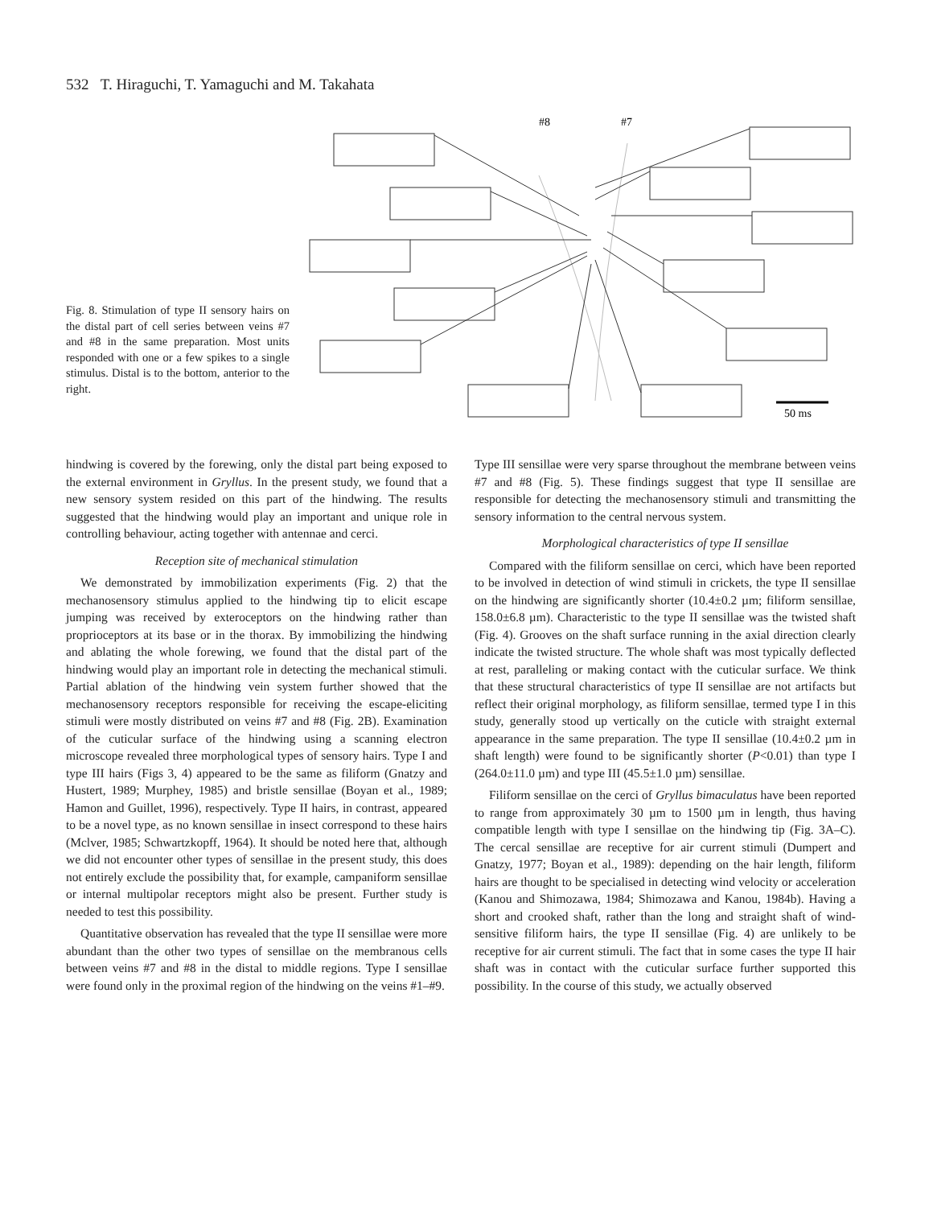532 T. Hiraguchi, T. Yamaguchi and M. Takahata
Fig. 8. Stimulation of type II sensory hairs on the distal part of cell series between veins #7 and #8 in the same preparation. Most units responded with one or a few spikes to a single stimulus. Distal is to the bottom, anterior to the right.
#8
#7
50 ms
hindwing is covered by the forewing, only the distal part being exposed to the external environment in Gryllus. In the present study, we found that a new sensory system resided on this part of the hindwing. The results suggested that the hindwing would play an important and unique role in controlling behaviour, acting together with antennae and cerci.
Reception site of mechanical stimulation
We demonstrated by immobilization experiments (Fig. 2) that the mechanosensory stimulus applied to the hindwing tip to elicit escape jumping was received by exteroceptors on the hindwing rather than proprioceptors at its base or in the thorax. By immobilizing the hindwing and ablating the whole forewing, we found that the distal part of the hindwing would play an important role in detecting the mechanical stimuli. Partial ablation of the hindwing vein system further showed that the mechanosensory receptors responsible for receiving the escape-eliciting stimuli were mostly distributed on veins #7 and #8 (Fig. 2B). Examination of the cuticular surface of the hindwing using a scanning electron microscope revealed three morphological types of sensory hairs. Type I and type III hairs (Figs 3, 4) appeared to be the same as filiform (Gnatzy and Hustert, 1989; Murphey, 1985) and bristle sensillae (Boyan et al., 1989; Hamon and Guillet, 1996), respectively. Type II hairs, in contrast, appeared to be a novel type, as no known sensillae in insect correspond to these hairs (Mclver, 1985; Schwartzkopff, 1964). It should be noted here that, although we did not encounter other types of sensillae in the present study, this does not entirely exclude the possibility that, for example, campaniform sensillae or internal multipolar receptors might also be present. Further study is needed to test this possibility.
Quantitative observation has revealed that the type II sensillae were more abundant than the other two types of sensillae on the membranous cells between veins #7 and #8 in the distal to middle regions. Type I sensillae were found only in the proximal region of the hindwing on the veins #1–#9.
Type III sensillae were very sparse throughout the membrane between veins #7 and #8 (Fig. 5). These findings suggest that type II sensillae are responsible for detecting the mechanosensory stimuli and transmitting the sensory information to the central nervous system.
Morphological characteristics of type II sensillae
Compared with the filiform sensillae on cerci, which have been reported to be involved in detection of wind stimuli in crickets, the type II sensillae on the hindwing are significantly shorter (10.4±0.2 µm; filiform sensillae, 158.0±6.8 µm). Characteristic to the type II sensillae was the twisted shaft (Fig. 4). Grooves on the shaft surface running in the axial direction clearly indicate the twisted structure. The whole shaft was most typically deflected at rest, paralleling or making contact with the cuticular surface. We think that these structural characteristics of type II sensillae are not artifacts but reflect their original morphology, as filiform sensillae, termed type I in this study, generally stood up vertically on the cuticle with straight external appearance in the same preparation. The type II sensillae (10.4±0.2 µm in shaft length) were found to be significantly shorter (P<0.01) than type I (264.0±11.0 µm) and type III (45.5±1.0 µm) sensillae.
Filiform sensillae on the cerci of Gryllus bimaculatus have been reported to range from approximately 30 µm to 1500 µm in length, thus having compatible length with type I sensillae on the hindwing tip (Fig. 3A–C). The cercal sensillae are receptive for air current stimuli (Dumpert and Gnatzy, 1977; Boyan et al., 1989): depending on the hair length, filiform hairs are thought to be specialised in detecting wind velocity or acceleration (Kanou and Shimozawa, 1984; Shimozawa and Kanou, 1984b). Having a short and crooked shaft, rather than the long and straight shaft of wind-sensitive filiform hairs, the type II sensillae (Fig. 4) are unlikely to be receptive for air current stimuli. The fact that in some cases the type II hair shaft was in contact with the cuticular surface further supported this possibility. In the course of this study, we actually observed